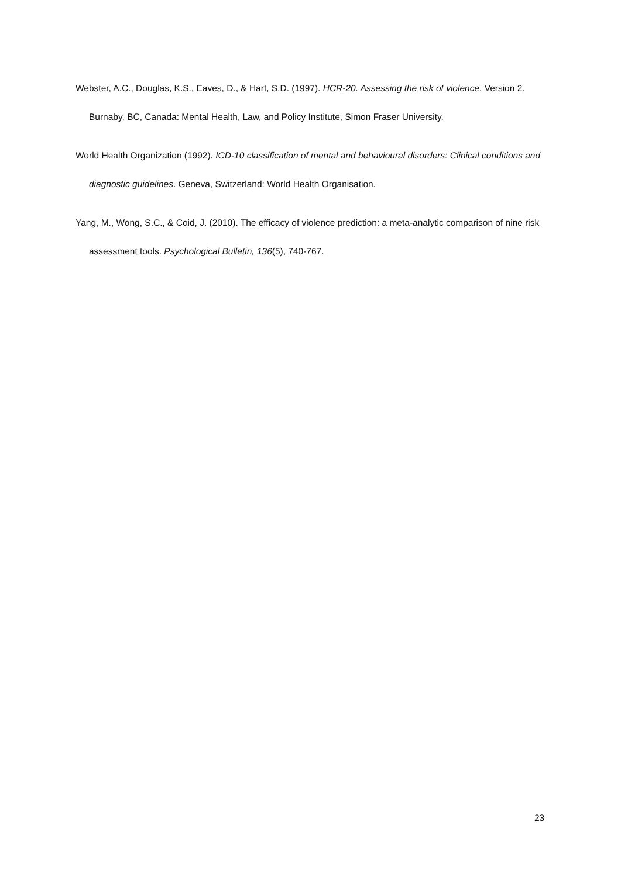Webster, A.C., Douglas, K.S., Eaves, D., & Hart, S.D. (1997). HCR-20. Assessing the risk of violence. Version 2. Burnaby, BC, Canada: Mental Health, Law, and Policy Institute, Simon Fraser University.
World Health Organization (1992). ICD-10 classification of mental and behavioural disorders: Clinical conditions and diagnostic guidelines. Geneva, Switzerland: World Health Organisation.
Yang, M., Wong, S.C., & Coid, J. (2010). The efficacy of violence prediction: a meta-analytic comparison of nine risk assessment tools. Psychological Bulletin, 136(5), 740-767.
23